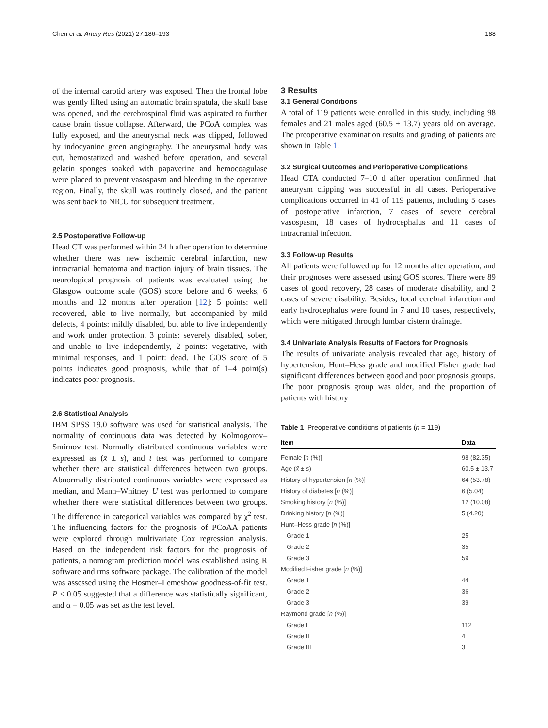Chen et al. Artery Res (2021) 27:186–193 188
of the internal carotid artery was exposed. Then the frontal lobe was gently lifted using an automatic brain spatula, the skull base was opened, and the cerebrospinal fluid was aspirated to further cause brain tissue collapse. Afterward, the PCoA complex was fully exposed, and the aneurysmal neck was clipped, followed by indocyanine green angiography. The aneurysmal body was cut, hemostatized and washed before operation, and several gelatin sponges soaked with papaverine and hemocoagulase were placed to prevent vasospasm and bleeding in the operative region. Finally, the skull was routinely closed, and the patient was sent back to NICU for subsequent treatment.
2.5 Postoperative Follow-up
Head CT was performed within 24 h after operation to determine whether there was new ischemic cerebral infarction, new intracranial hematoma and traction injury of brain tissues. The neurological prognosis of patients was evaluated using the Glasgow outcome scale (GOS) score before and 6 weeks, 6 months and 12 months after operation [12]: 5 points: well recovered, able to live normally, but accompanied by mild defects, 4 points: mildly disabled, but able to live independently and work under protection, 3 points: severely disabled, sober, and unable to live independently, 2 points: vegetative, with minimal responses, and 1 point: dead. The GOS score of 5 points indicates good prognosis, while that of 1–4 point(s) indicates poor prognosis.
2.6 Statistical Analysis
IBM SPSS 19.0 software was used for statistical analysis. The normality of continuous data was detected by Kolmogorov–Smirnov test. Normally distributed continuous variables were expressed as (x̄ ± s), and t test was performed to compare whether there are statistical differences between two groups. Abnormally distributed continuous variables were expressed as median, and Mann–Whitney U test was performed to compare whether there were statistical differences between two groups. The difference in categorical variables was compared by χ<sup>2</sup> test. The influencing factors for the prognosis of PCoAA patients were explored through multivariate Cox regression analysis. Based on the independent risk factors for the prognosis of patients, a nomogram prediction model was established using R software and rms software package. The calibration of the model was assessed using the Hosmer–Lemeshow goodness-of-fit test. P < 0.05 suggested that a difference was statistically significant, and α = 0.05 was set as the test level.
3 Results
3.1 General Conditions
A total of 119 patients were enrolled in this study, including 98 females and 21 males aged (60.5 ± 13.7) years old on average. The preoperative examination results and grading of patients are shown in Table 1.
3.2 Surgical Outcomes and Perioperative Complications
Head CTA conducted 7–10 d after operation confirmed that aneurysm clipping was successful in all cases. Perioperative complications occurred in 41 of 119 patients, including 5 cases of postoperative infarction, 7 cases of severe cerebral vasospasm, 18 cases of hydrocephalus and 11 cases of intracranial infection.
3.3 Follow-up Results
All patients were followed up for 12 months after operation, and their prognoses were assessed using GOS scores. There were 89 cases of good recovery, 28 cases of moderate disability, and 2 cases of severe disability. Besides, focal cerebral infarction and early hydrocephalus were found in 7 and 10 cases, respectively, which were mitigated through lumbar cistern drainage.
3.4 Univariate Analysis Results of Factors for Prognosis
The results of univariate analysis revealed that age, history of hypertension, Hunt–Hess grade and modified Fisher grade had significant differences between good and poor prognosis groups. The poor prognosis group was older, and the proportion of patients with history
Table 1 Preoperative conditions of patients (n = 119)
| Item | Data |
| --- | --- |
| Female [ n (%)] | 98 (82.35) |
| Age ( x̄ ± s ) | 60.5 ± 13.7 |
| History of hypertension [ n (%)] | 64 (53.78) |
| History of diabetes [ n (%)] | 6 (5.04) |
| Smoking history [ n (%)] | 12 (10.08) |
| Drinking history [ n (%)] | 5 (4.20) |
| Hunt–Hess grade [ n (%)] | |
| Grade 1 | 25 |
| Grade 2 | 35 |
| Grade 3 | 59 |
| Modified Fisher grade [ n (%)] | |
| Grade 1 | 44 |
| Grade 2 | 36 |
| Grade 3 | 39 |
| Raymond grade [ n (%)] | |
| Grade I | 112 |
| Grade II | 4 |
| Grade III | 3 |